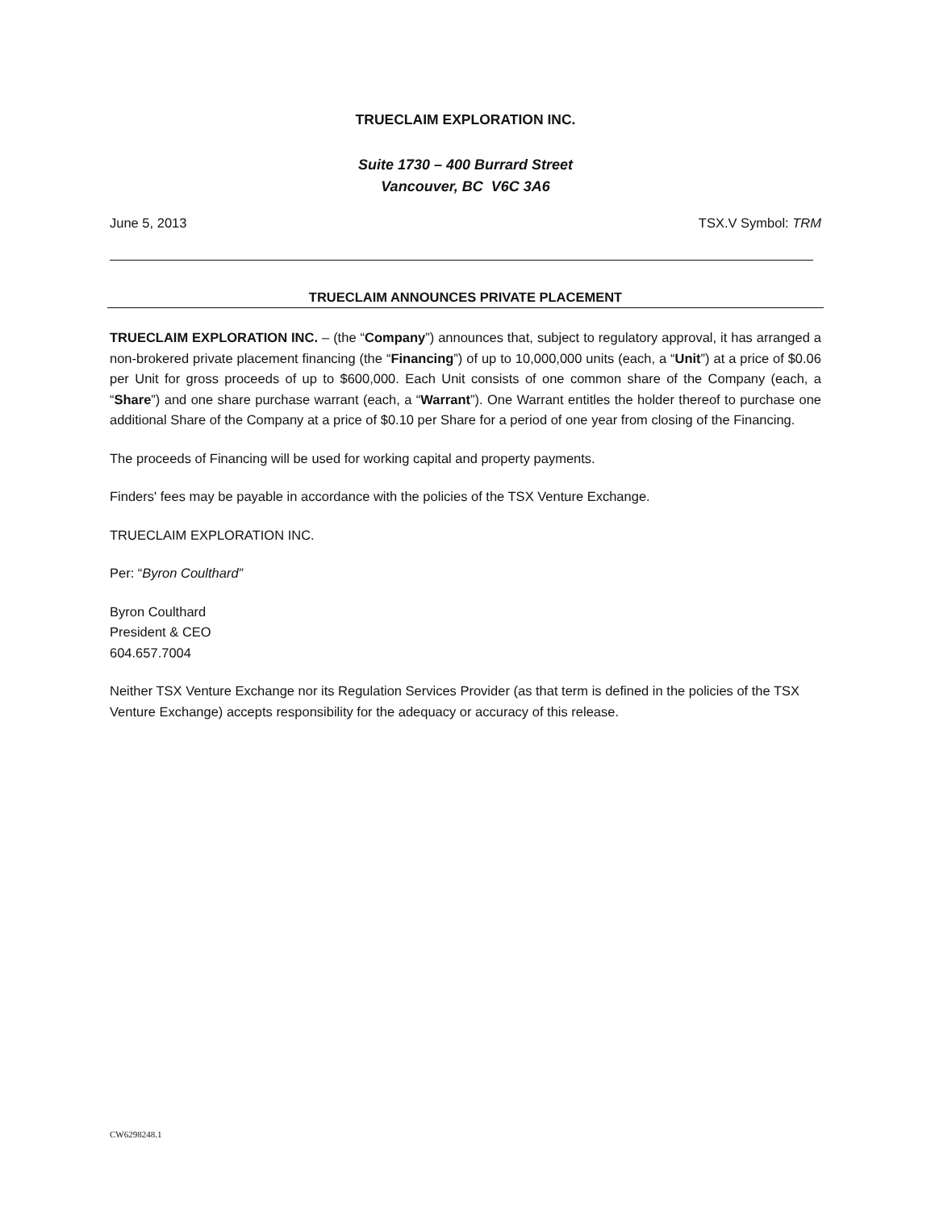TRUECLAIM EXPLORATION INC.
Suite 1730 – 400 Burrard Street
Vancouver, BC V6C 3A6
June 5, 2013 TSX.V Symbol: TRM
TRUECLAIM ANNOUNCES PRIVATE PLACEMENT
TRUECLAIM EXPLORATION INC. – (the “Company”) announces that, subject to regulatory approval, it has arranged a non-brokered private placement financing (the “Financing”) of up to 10,000,000 units (each, a “Unit”) at a price of $0.06 per Unit for gross proceeds of up to $600,000. Each Unit consists of one common share of the Company (each, a “Share”) and one share purchase warrant (each, a “Warrant”). One Warrant entitles the holder thereof to purchase one additional Share of the Company at a price of $0.10 per Share for a period of one year from closing of the Financing.
The proceeds of Financing will be used for working capital and property payments.
Finders' fees may be payable in accordance with the policies of the TSX Venture Exchange.
TRUECLAIM EXPLORATION INC.
Per: “Byron Coulthard”
Byron Coulthard
President & CEO
604.657.7004
Neither TSX Venture Exchange nor its Regulation Services Provider (as that term is defined in the policies of the TSX Venture Exchange) accepts responsibility for the adequacy or accuracy of this release.
CW6298248.1